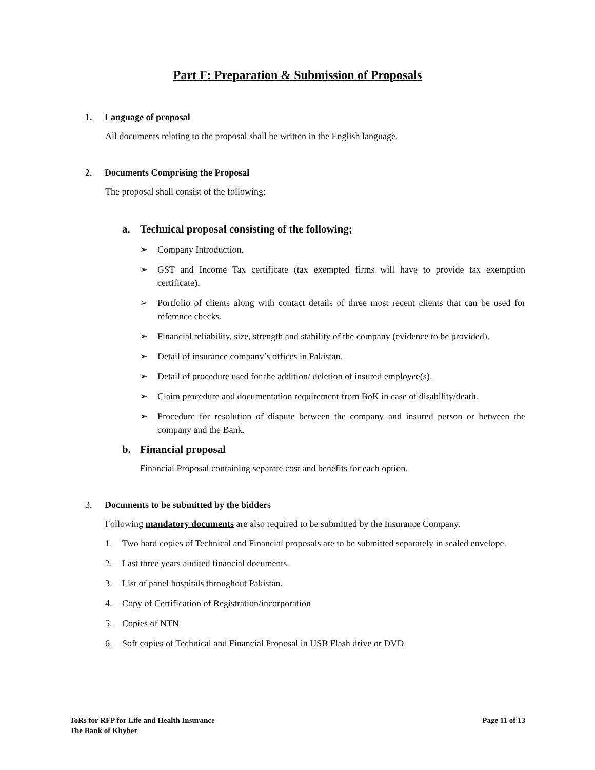Part F: Preparation & Submission of Proposals
1. Language of proposal
All documents relating to the proposal shall be written in the English language.
2. Documents Comprising the Proposal
The proposal shall consist of the following:
a. Technical proposal consisting of the following;
➢ Company Introduction.
➢ GST and Income Tax certificate (tax exempted firms will have to provide tax exemption certificate).
➢ Portfolio of clients along with contact details of three most recent clients that can be used for reference checks.
➢ Financial reliability, size, strength and stability of the company (evidence to be provided).
➢ Detail of insurance company’s offices in Pakistan.
➢ Detail of procedure used for the addition/ deletion of insured employee(s).
➢ Claim procedure and documentation requirement from BoK in case of disability/death.
➢ Procedure for resolution of dispute between the company and insured person or between the company and the Bank.
b. Financial proposal
Financial Proposal containing separate cost and benefits for each option.
3. Documents to be submitted by the bidders
Following mandatory documents are also required to be submitted by the Insurance Company.
1. Two hard copies of Technical and Financial proposals are to be submitted separately in sealed envelope.
2. Last three years audited financial documents.
3. List of panel hospitals throughout Pakistan.
4. Copy of Certification of Registration/incorporation
5. Copies of NTN
6. Soft copies of Technical and Financial Proposal in USB Flash drive or DVD.
ToRs for RFP for Life and Health Insurance
The Bank of Khyber
Page 11 of 13